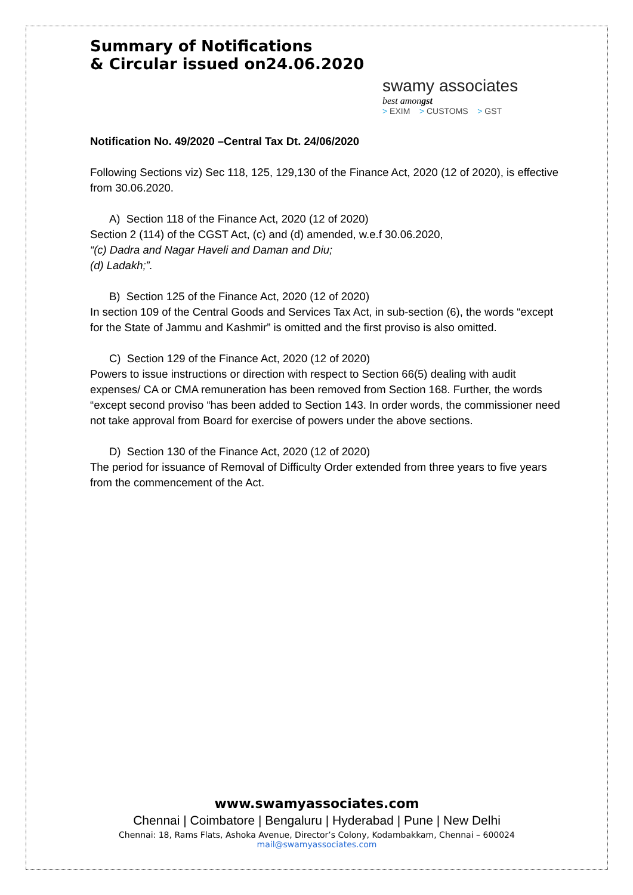Summary of Notifications
& Circular issued on24.06.2020
swamy associates
best amongst
> EXIM > CUSTOMS > GST
Notification No. 49/2020 –Central Tax Dt. 24/06/2020
Following Sections viz) Sec 118, 125, 129,130 of the Finance Act, 2020 (12 of 2020), is effective from 30.06.2020.
A) Section 118 of the Finance Act, 2020 (12 of 2020)
Section 2 (114) of the CGST Act, (c) and (d) amended, w.e.f 30.06.2020,
“(c) Dadra and Nagar Haveli and Daman and Diu;
(d) Ladakh;”.
B) Section 125 of the Finance Act, 2020 (12 of 2020)
In section 109 of the Central Goods and Services Tax Act, in sub-section (6), the words “except for the State of Jammu and Kashmir” is omitted and the first proviso is also omitted.
C) Section 129 of the Finance Act, 2020 (12 of 2020)
Powers to issue instructions or direction with respect to Section 66(5) dealing with audit expenses/ CA or CMA remuneration has been removed from Section 168. Further, the words “except second proviso “has been added to Section 143. In order words, the commissioner need not take approval from Board for exercise of powers under the above sections.
D) Section 130 of the Finance Act, 2020 (12 of 2020)
The period for issuance of Removal of Difficulty Order extended from three years to five years from the commencement of the Act.
www.swamyassociates.com
Chennai | Coimbatore | Bengaluru | Hyderabad | Pune | New Delhi
Chennai: 18, Rams Flats, Ashoka Avenue, Director’s Colony, Kodambakkam, Chennai – 600024
mail@swamyassociates.com